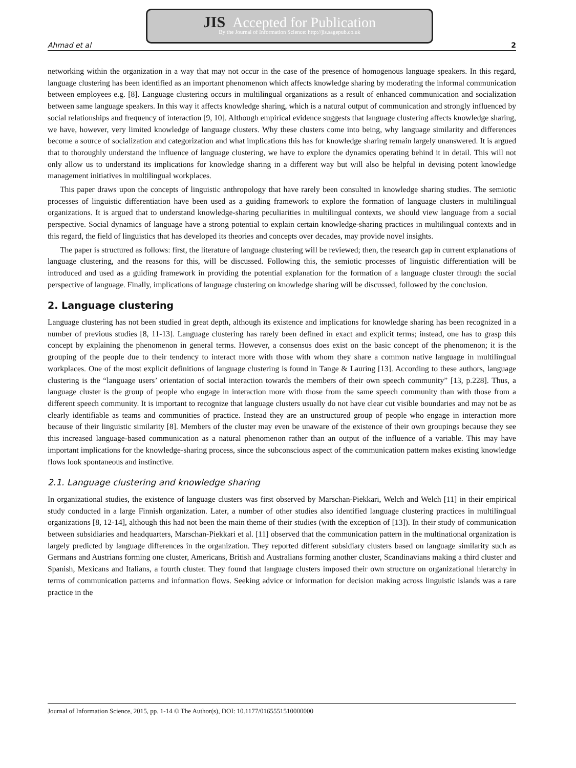JIS Accepted for Publication
By the Journal of Information Science: http://jis.sagepub.co.uk
Ahmad et al 2
networking within the organization in a way that may not occur in the case of the presence of homogenous language speakers. In this regard, language clustering has been identified as an important phenomenon which affects knowledge sharing by moderating the informal communication between employees e.g. [8]. Language clustering occurs in multilingual organizations as a result of enhanced communication and socialization between same language speakers. In this way it affects knowledge sharing, which is a natural output of communication and strongly influenced by social relationships and frequency of interaction [9, 10]. Although empirical evidence suggests that language clustering affects knowledge sharing, we have, however, very limited knowledge of language clusters. Why these clusters come into being, why language similarity and differences become a source of socialization and categorization and what implications this has for knowledge sharing remain largely unanswered. It is argued that to thoroughly understand the influence of language clustering, we have to explore the dynamics operating behind it in detail. This will not only allow us to understand its implications for knowledge sharing in a different way but will also be helpful in devising potent knowledge management initiatives in multilingual workplaces.
This paper draws upon the concepts of linguistic anthropology that have rarely been consulted in knowledge sharing studies. The semiotic processes of linguistic differentiation have been used as a guiding framework to explore the formation of language clusters in multilingual organizations. It is argued that to understand knowledge-sharing peculiarities in multilingual contexts, we should view language from a social perspective. Social dynamics of language have a strong potential to explain certain knowledge-sharing practices in multilingual contexts and in this regard, the field of linguistics that has developed its theories and concepts over decades, may provide novel insights.
The paper is structured as follows: first, the literature of language clustering will be reviewed; then, the research gap in current explanations of language clustering, and the reasons for this, will be discussed. Following this, the semiotic processes of linguistic differentiation will be introduced and used as a guiding framework in providing the potential explanation for the formation of a language cluster through the social perspective of language. Finally, implications of language clustering on knowledge sharing will be discussed, followed by the conclusion.
2. Language clustering
Language clustering has not been studied in great depth, although its existence and implications for knowledge sharing has been recognized in a number of previous studies [8, 11-13]. Language clustering has rarely been defined in exact and explicit terms; instead, one has to grasp this concept by explaining the phenomenon in general terms. However, a consensus does exist on the basic concept of the phenomenon; it is the grouping of the people due to their tendency to interact more with those with whom they share a common native language in multilingual workplaces. One of the most explicit definitions of language clustering is found in Tange & Lauring [13]. According to these authors, language clustering is the “language users’ orientation of social interaction towards the members of their own speech community” [13, p.228]. Thus, a language cluster is the group of people who engage in interaction more with those from the same speech community than with those from a different speech community. It is important to recognize that language clusters usually do not have clear cut visible boundaries and may not be as clearly identifiable as teams and communities of practice. Instead they are an unstructured group of people who engage in interaction more because of their linguistic similarity [8]. Members of the cluster may even be unaware of the existence of their own groupings because they see this increased language-based communication as a natural phenomenon rather than an output of the influence of a variable. This may have important implications for the knowledge-sharing process, since the subconscious aspect of the communication pattern makes existing knowledge flows look spontaneous and instinctive.
2.1. Language clustering and knowledge sharing
In organizational studies, the existence of language clusters was first observed by Marschan-Piekkari, Welch and Welch [11] in their empirical study conducted in a large Finnish organization. Later, a number of other studies also identified language clustering practices in multilingual organizations [8, 12-14], although this had not been the main theme of their studies (with the exception of [13]). In their study of communication between subsidiaries and headquarters, Marschan-Piekkari et al. [11] observed that the communication pattern in the multinational organization is largely predicted by language differences in the organization. They reported different subsidiary clusters based on language similarity such as Germans and Austrians forming one cluster, Americans, British and Australians forming another cluster, Scandinavians making a third cluster and Spanish, Mexicans and Italians, a fourth cluster. They found that language clusters imposed their own structure on organizational hierarchy in terms of communication patterns and information flows. Seeking advice or information for decision making across linguistic islands was a rare practice in the
Journal of Information Science, 2015, pp. 1-14 © The Author(s), DOI: 10.1177/0165551510000000